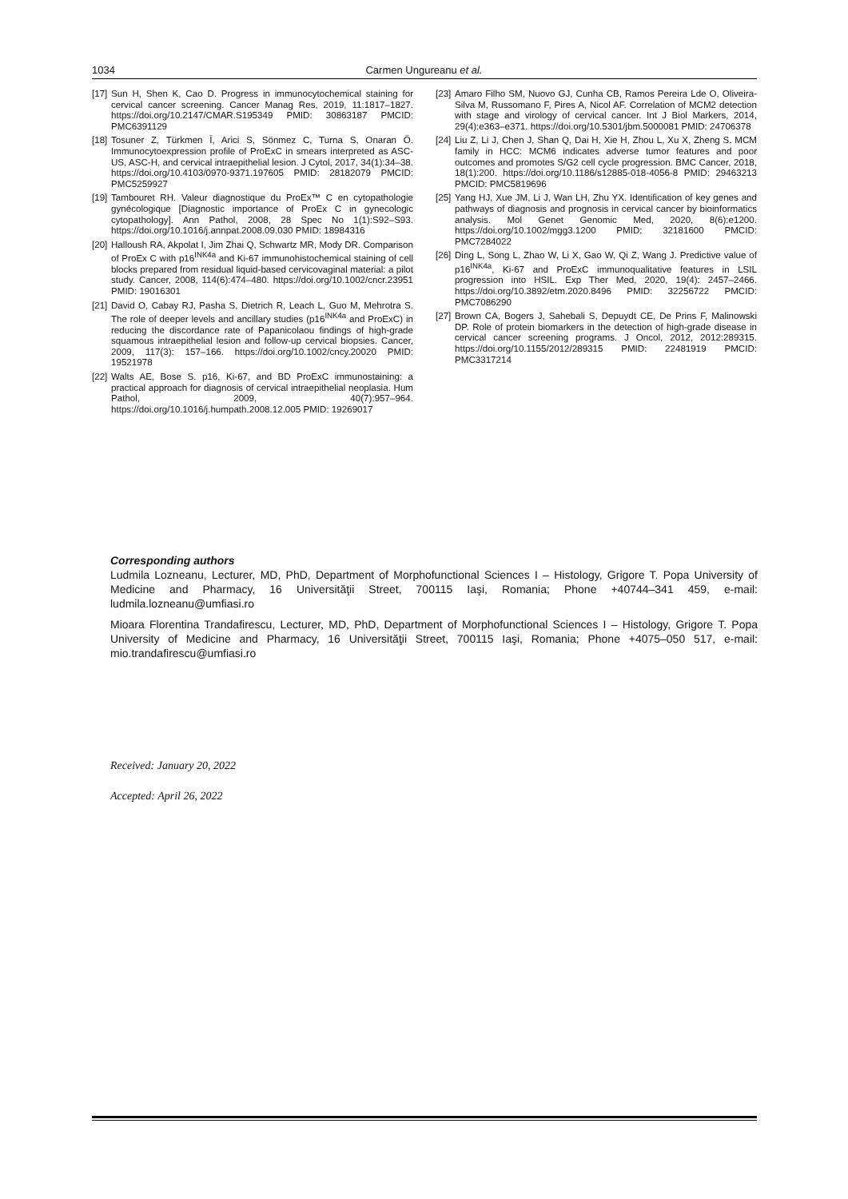1034 Carmen Ungureanu et al.
[17] Sun H, Shen K, Cao D. Progress in immunocytochemical staining for cervical cancer screening. Cancer Manag Res, 2019, 11:1817–1827. https://doi.org/10.2147/CMAR.S195349 PMID: 30863187 PMCID: PMC6391129
[18] Tosuner Z, Türkmen İ, Arici S, Sönmez C, Turna S, Onaran Ö. Immunocytoexpression profile of ProExC in smears interpreted as ASC-US, ASC-H, and cervical intraepithelial lesion. J Cytol, 2017, 34(1):34–38. https://doi.org/10.4103/0970-9371.197605 PMID: 28182079 PMCID: PMC5259927
[19] Tambouret RH. Valeur diagnostique du ProEx™ C en cytopathologie gynécologique [Diagnostic importance of ProEx C in gynecologic cytopathology]. Ann Pathol, 2008, 28 Spec No 1(1):S92–S93. https://doi.org/10.1016/j.annpat.2008.09.030 PMID: 18984316
[20] Halloush RA, Akpolat I, Jim Zhai Q, Schwartz MR, Mody DR. Comparison of ProEx C with p16<sup>INK4a</sup> and Ki-67 immunohistochemical staining of cell blocks prepared from residual liquid-based cervicovaginal material: a pilot study. Cancer, 2008, 114(6):474–480. https://doi.org/10.1002/cncr.23951 PMID: 19016301
[21] David O, Cabay RJ, Pasha S, Dietrich R, Leach L, Guo M, Mehrotra S. The role of deeper levels and ancillary studies (p16<sup>INK4a</sup> and ProExC) in reducing the discordance rate of Papanicolaou findings of high-grade squamous intraepithelial lesion and follow-up cervical biopsies. Cancer, 2009, 117(3): 157–166. https://doi.org/10.1002/cncy.20020 PMID: 19521978
[22] Walts AE, Bose S. p16, Ki-67, and BD ProExC immunostaining: a practical approach for diagnosis of cervical intraepithelial neoplasia. Hum Pathol, 2009, 40(7):957–964. https://doi.org/10.1016/j.humpath.2008.12.005 PMID: 19269017
[23] Amaro Filho SM, Nuovo GJ, Cunha CB, Ramos Pereira Lde O, Oliveira-Silva M, Russomano F, Pires A, Nicol AF. Correlation of MCM2 detection with stage and virology of cervical cancer. Int J Biol Markers, 2014, 29(4):e363–e371. https://doi.org/10.5301/jbm.5000081 PMID: 24706378
[24] Liu Z, Li J, Chen J, Shan Q, Dai H, Xie H, Zhou L, Xu X, Zheng S. MCM family in HCC: MCM6 indicates adverse tumor features and poor outcomes and promotes S/G2 cell cycle progression. BMC Cancer, 2018, 18(1):200. https://doi.org/10.1186/s12885-018-4056-8 PMID: 29463213 PMCID: PMC5819696
[25] Yang HJ, Xue JM, Li J, Wan LH, Zhu YX. Identification of key genes and pathways of diagnosis and prognosis in cervical cancer by bioinformatics analysis. Mol Genet Genomic Med, 2020, 8(6):e1200. https://doi.org/10.1002/mgg3.1200 PMID: 32181600 PMCID: PMC7284022
[26] Ding L, Song L, Zhao W, Li X, Gao W, Qi Z, Wang J. Predictive value of p16<sup>INK4a</sup>, Ki-67 and ProExC immunoqualitative features in LSIL progression into HSIL. Exp Ther Med, 2020, 19(4): 2457–2466. https://doi.org/10.3892/etm.2020.8496 PMID: 32256722 PMCID: PMC7086290
[27] Brown CA, Bogers J, Sahebali S, Depuydt CE, De Prins F, Malinowski DP. Role of protein biomarkers in the detection of high-grade disease in cervical cancer screening programs. J Oncol, 2012, 2012:289315. https://doi.org/10.1155/2012/289315 PMID: 22481919 PMCID: PMC3317214
Corresponding authors
Ludmila Lozneanu, Lecturer, MD, PhD, Department of Morphofunctional Sciences I – Histology, Grigore T. Popa University of Medicine and Pharmacy, 16 Universităţii Street, 700115 Iaşi, Romania; Phone +40744–341 459, e-mail: ludmila.lozneanu@umfiasi.ro
Mioara Florentina Trandafirescu, Lecturer, MD, PhD, Department of Morphofunctional Sciences I – Histology, Grigore T. Popa University of Medicine and Pharmacy, 16 Universităţii Street, 700115 Iaşi, Romania; Phone +4075–050 517, e-mail: mio.trandafirescu@umfiasi.ro
Received: January 20, 2022
Accepted: April 26, 2022